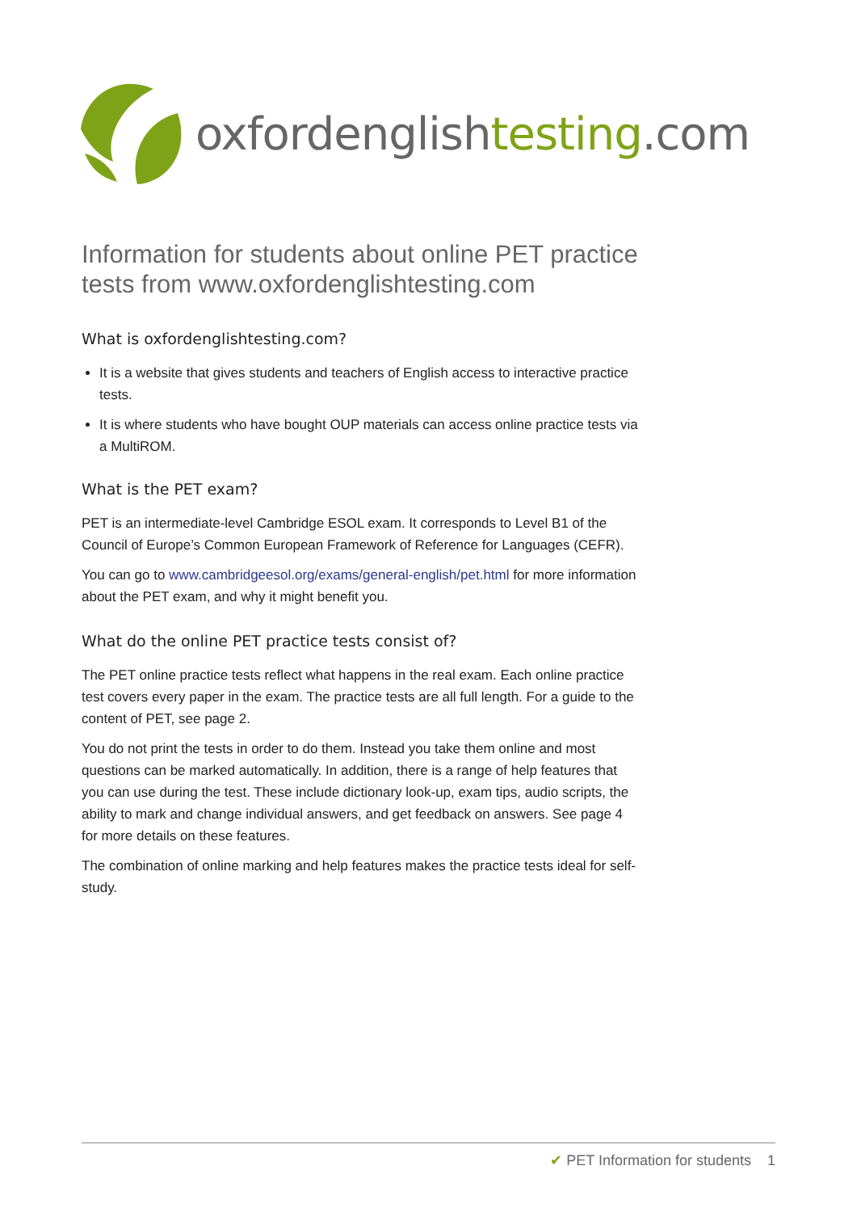oxfordenglishtesting.com
Information for students about online PET practice tests from www.oxfordenglishtesting.com
What is oxfordenglishtesting.com?
It is a website that gives students and teachers of English access to interactive practice tests.
It is where students who have bought OUP materials can access online practice tests via a MultiROM.
What is the PET exam?
PET is an intermediate-level Cambridge ESOL exam. It corresponds to Level B1 of the Council of Europe’s Common European Framework of Reference for Languages (CEFR).
You can go to www.cambridgeesol.org/exams/general-english/pet.html for more information about the PET exam, and why it might benefit you.
What do the online PET practice tests consist of?
The PET online practice tests reflect what happens in the real exam. Each online practice test covers every paper in the exam. The practice tests are all full length. For a guide to the content of PET, see page 2.
You do not print the tests in order to do them. Instead you take them online and most questions can be marked automatically. In addition, there is a range of help features that you can use during the test. These include dictionary look-up, exam tips, audio scripts, the ability to mark and change individual answers, and get feedback on answers. See page 4 for more details on these features.
The combination of online marking and help features makes the practice tests ideal for self-study.
✔ PET Information for students 1